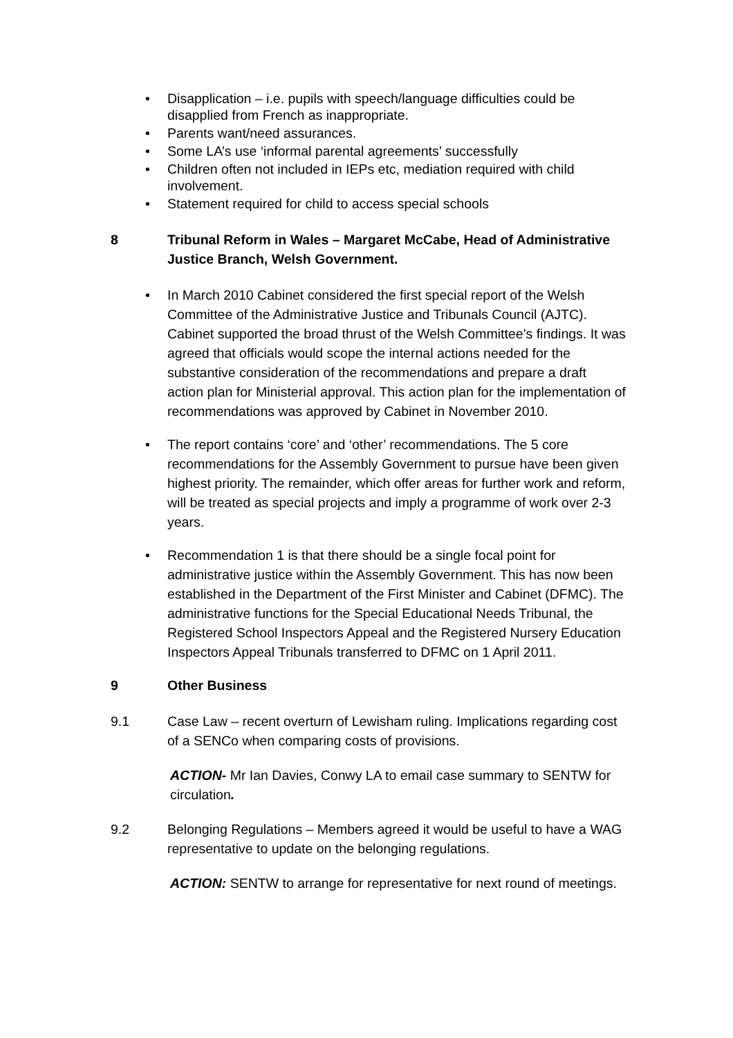• Disapplication – i.e. pupils with speech/language difficulties could be disapplied from French as inappropriate.
• Parents want/need assurances.
• Some LA’s use ‘informal parental agreements’ successfully
• Children often not included in IEPs etc, mediation required with child involvement.
• Statement required for child to access special schools
8 Tribunal Reform in Wales – Margaret McCabe, Head of Administrative Justice Branch, Welsh Government.
• In March 2010 Cabinet considered the first special report of the Welsh Committee of the Administrative Justice and Tribunals Council (AJTC). Cabinet supported the broad thrust of the Welsh Committee’s findings. It was agreed that officials would scope the internal actions needed for the substantive consideration of the recommendations and prepare a draft action plan for Ministerial approval. This action plan for the implementation of recommendations was approved by Cabinet in November 2010.
• The report contains ‘core’ and ‘other’ recommendations. The 5 core recommendations for the Assembly Government to pursue have been given highest priority. The remainder, which offer areas for further work and reform, will be treated as special projects and imply a programme of work over 2-3 years.
• Recommendation 1 is that there should be a single focal point for administrative justice within the Assembly Government. This has now been established in the Department of the First Minister and Cabinet (DFMC). The administrative functions for the Special Educational Needs Tribunal, the Registered School Inspectors Appeal and the Registered Nursery Education Inspectors Appeal Tribunals transferred to DFMC on 1 April 2011.
9 Other Business
9.1 Case Law – recent overturn of Lewisham ruling. Implications regarding cost of a SENCo when comparing costs of provisions.
ACTION- Mr Ian Davies, Conwy LA to email case summary to SENTW for circulation.
9.2 Belonging Regulations – Members agreed it would be useful to have a WAG representative to update on the belonging regulations.
ACTION: SENTW to arrange for representative for next round of meetings.